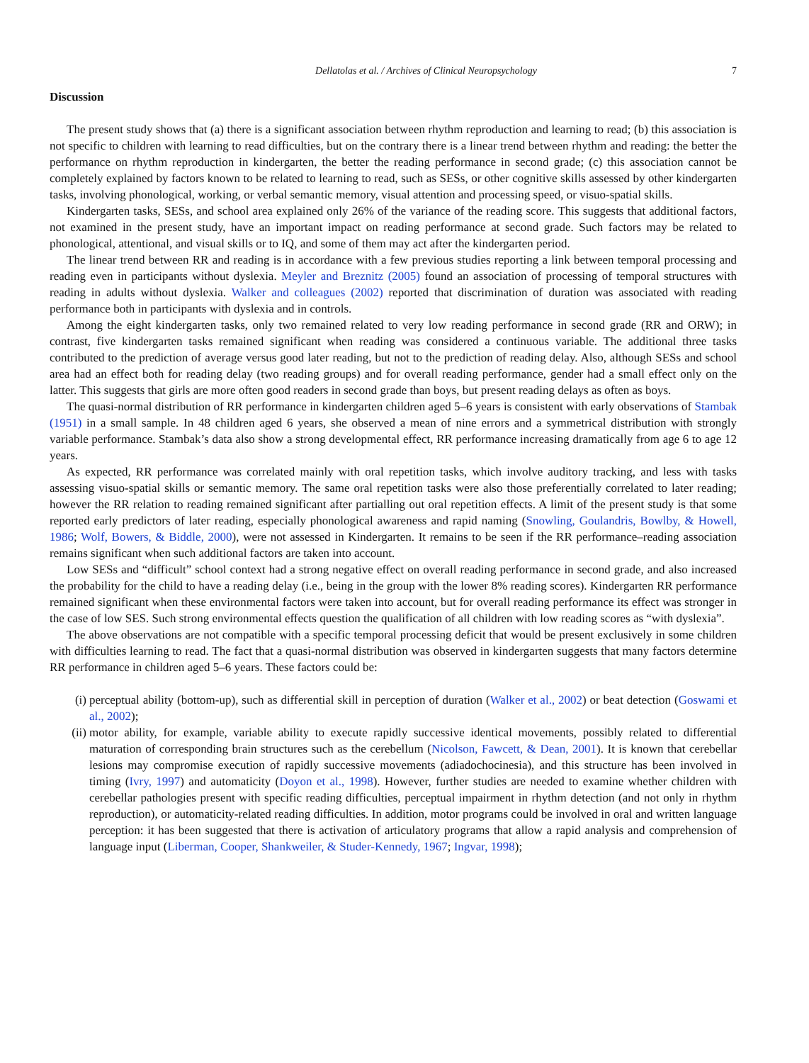Dellatolas et al. / Archives of Clinical Neuropsychology 7
Discussion
The present study shows that (a) there is a significant association between rhythm reproduction and learning to read; (b) this association is not specific to children with learning to read difficulties, but on the contrary there is a linear trend between rhythm and reading: the better the performance on rhythm reproduction in kindergarten, the better the reading performance in second grade; (c) this association cannot be completely explained by factors known to be related to learning to read, such as SESs, or other cognitive skills assessed by other kindergarten tasks, involving phonological, working, or verbal semantic memory, visual attention and processing speed, or visuo-spatial skills.
Kindergarten tasks, SESs, and school area explained only 26% of the variance of the reading score. This suggests that additional factors, not examined in the present study, have an important impact on reading performance at second grade. Such factors may be related to phonological, attentional, and visual skills or to IQ, and some of them may act after the kindergarten period.
The linear trend between RR and reading is in accordance with a few previous studies reporting a link between temporal processing and reading even in participants without dyslexia. Meyler and Breznitz (2005) found an association of processing of temporal structures with reading in adults without dyslexia. Walker and colleagues (2002) reported that discrimination of duration was associated with reading performance both in participants with dyslexia and in controls.
Among the eight kindergarten tasks, only two remained related to very low reading performance in second grade (RR and ORW); in contrast, five kindergarten tasks remained significant when reading was considered a continuous variable. The additional three tasks contributed to the prediction of average versus good later reading, but not to the prediction of reading delay. Also, although SESs and school area had an effect both for reading delay (two reading groups) and for overall reading performance, gender had a small effect only on the latter. This suggests that girls are more often good readers in second grade than boys, but present reading delays as often as boys.
The quasi-normal distribution of RR performance in kindergarten children aged 5–6 years is consistent with early observations of Stambak (1951) in a small sample. In 48 children aged 6 years, she observed a mean of nine errors and a symmetrical distribution with strongly variable performance. Stambak’s data also show a strong developmental effect, RR performance increasing dramatically from age 6 to age 12 years.
As expected, RR performance was correlated mainly with oral repetition tasks, which involve auditory tracking, and less with tasks assessing visuo-spatial skills or semantic memory. The same oral repetition tasks were also those preferentially correlated to later reading; however the RR relation to reading remained significant after partialling out oral repetition effects. A limit of the present study is that some reported early predictors of later reading, especially phonological awareness and rapid naming (Snowling, Goulandris, Bowlby, & Howell, 1986; Wolf, Bowers, & Biddle, 2000), were not assessed in Kindergarten. It remains to be seen if the RR performance–reading association remains significant when such additional factors are taken into account.
Low SESs and “difficult” school context had a strong negative effect on overall reading performance in second grade, and also increased the probability for the child to have a reading delay (i.e., being in the group with the lower 8% reading scores). Kindergarten RR performance remained significant when these environmental factors were taken into account, but for overall reading performance its effect was stronger in the case of low SES. Such strong environmental effects question the qualification of all children with low reading scores as “with dyslexia”.
The above observations are not compatible with a specific temporal processing deficit that would be present exclusively in some children with difficulties learning to read. The fact that a quasi-normal distribution was observed in kindergarten suggests that many factors determine RR performance in children aged 5–6 years. These factors could be:
(i) perceptual ability (bottom-up), such as differential skill in perception of duration (Walker et al., 2002) or beat detection (Goswami et al., 2002);
(ii) motor ability, for example, variable ability to execute rapidly successive identical movements, possibly related to differential maturation of corresponding brain structures such as the cerebellum (Nicolson, Fawcett, & Dean, 2001). It is known that cerebellar lesions may compromise execution of rapidly successive movements (adiadochocinesia), and this structure has been involved in timing (Ivry, 1997) and automaticity (Doyon et al., 1998). However, further studies are needed to examine whether children with cerebellar pathologies present with specific reading difficulties, perceptual impairment in rhythm detection (and not only in rhythm reproduction), or automaticity-related reading difficulties. In addition, motor programs could be involved in oral and written language perception: it has been suggested that there is activation of articulatory programs that allow a rapid analysis and comprehension of language input (Liberman, Cooper, Shankweiler, & Studer-Kennedy, 1967; Ingvar, 1998);